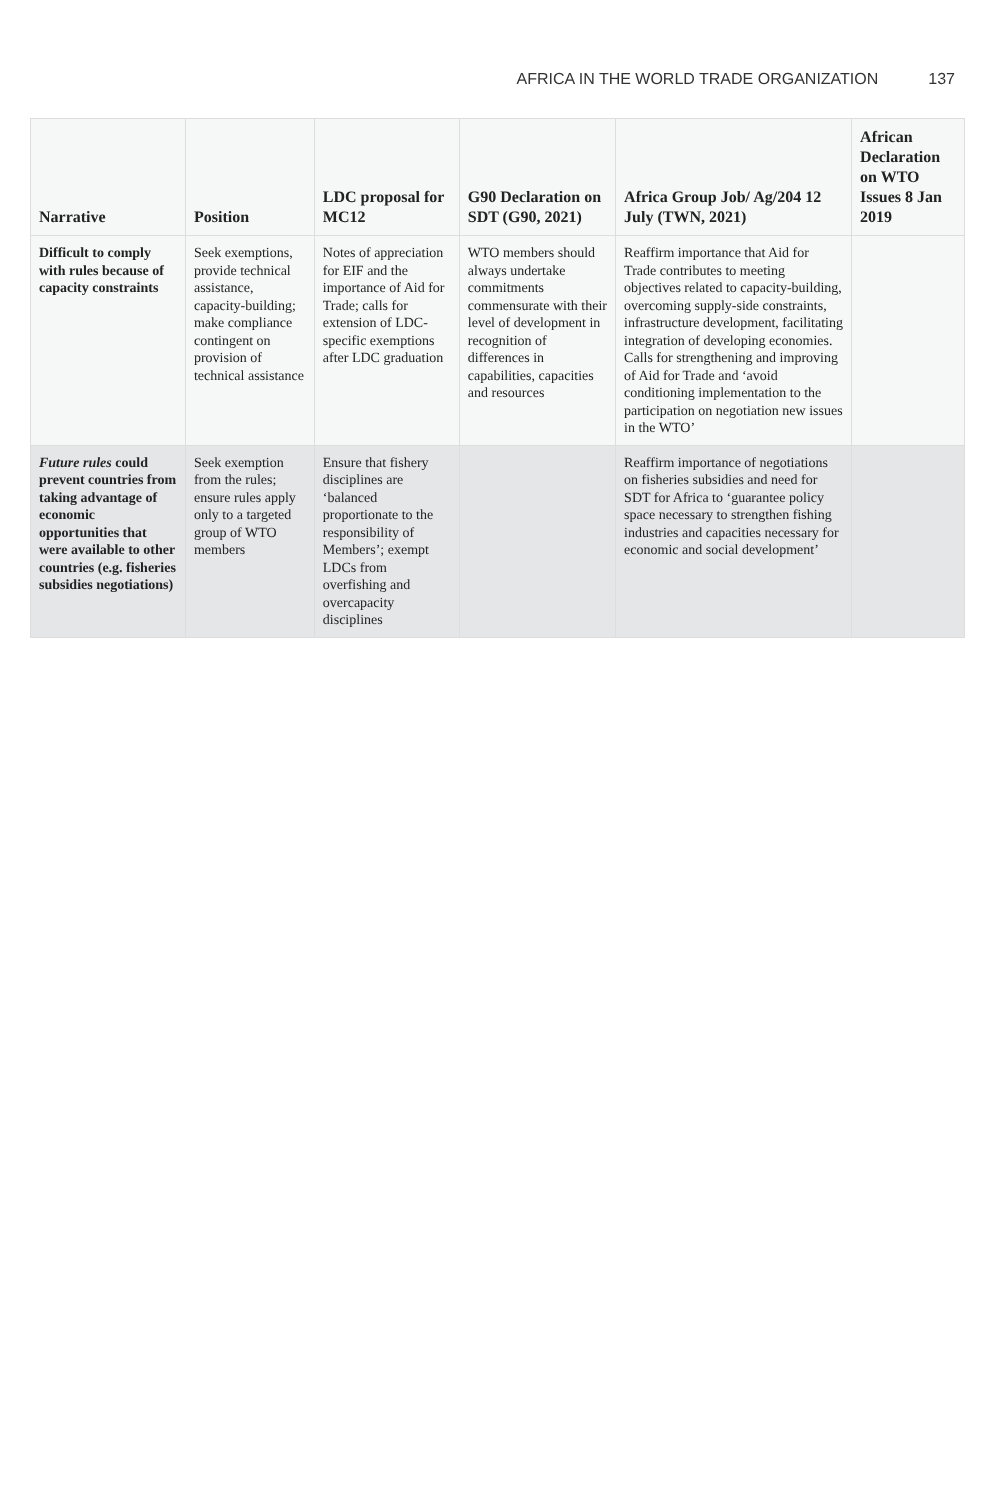AFRICA IN THE WORLD TRADE ORGANIZATION 137
| Narrative | Position | LDC proposal for MC12 | G90 Declaration on SDT (G90, 2021) | Africa Group Job/ Ag/204 12 July (TWN, 2021) | African Declaration on WTO Issues 8 Jan 2019 |
| --- | --- | --- | --- | --- | --- |
| Difficult to comply with rules because of capacity constraints | Seek exemptions, provide technical assistance, capacity-building; make compliance contingent on provision of technical assistance | Notes of appreciation for EIF and the importance of Aid for Trade; calls for extension of LDC-specific exemptions after LDC graduation | WTO members should always undertake commitments commensurate with their level of development in recognition of differences in capabilities, capacities and resources | Reaffirm importance that Aid for Trade contributes to meeting objectives related to capacity-building, overcoming supply-side constraints, infrastructure development, facilitating integration of developing economies. Calls for strengthening and improving of Aid for Trade and ‘avoid conditioning implementation to the participation on negotiation new issues in the WTO’ | |
| Future rules could prevent countries from taking advantage of economic opportunities that were available to other countries (e.g. fisheries subsidies negotiations) | Seek exemption from the rules; ensure rules apply only to a targeted group of WTO members | Ensure that fishery disciplines are ‘balanced proportionate to the responsibility of Members’; exempt LDCs from overfishing and overcapacity disciplines | | Reaffirm importance of negotiations on fisheries subsidies and need for SDT for Africa to ‘guarantee policy space necessary to strengthen fishing industries and capacities necessary for economic and social development’ | |